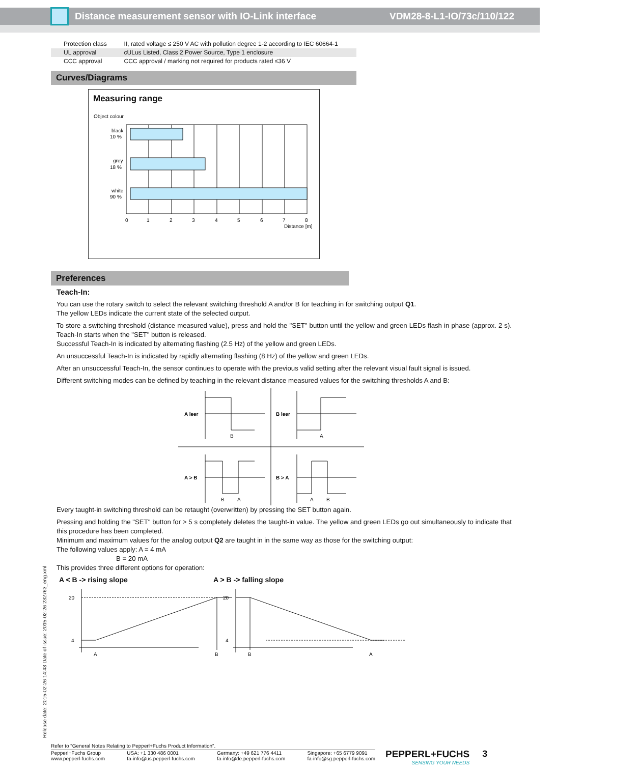Distance measurement sensor with IO-Link interface VDM28-8-L1-IO/73c/110/122
| Protection class | II, rated voltage ≤ 250 V AC with pollution degree 1-2 according to IEC 60664-1 |
| UL approval | cULus Listed, Class 2 Power Source, Type 1 enclosure |
| CCC approval | CCC approval / marking not required for products rated ≤36 V |
Curves/Diagrams
Measuring range
Object colour
black
10 %
grey
18 %
white
90 %
0
1
2
3
4
5
6
7
8
Distance [m]
Preferences
Teach-In:
You can use the rotary switch to select the relevant switching threshold A and/or B for teaching in for switching output Q1.
The yellow LEDs indicate the current state of the selected output.
To store a switching threshold (distance measured value), press and hold the "SET" button until the yellow and green LEDs flash in phase (approx. 2 s). Teach-In starts when the "SET" button is released.
Successful Teach-In is indicated by alternating flashing (2.5 Hz) of the yellow and green LEDs.
An unsuccessful Teach-In is indicated by rapidly alternating flashing (8 Hz) of the yellow and green LEDs.
After an unsuccessful Teach-In, the sensor continues to operate with the previous valid setting after the relevant visual fault signal is issued.
Different switching modes can be defined by teaching in the relevant distance measured values for the switching thresholds A and B:
A leer
B leer
A > B
B > A
B
A
B
A
A
B
Every taught-in switching threshold can be retaught (overwritten) by pressing the SET button again.
Pressing and holding the "SET" button for > 5 s completely deletes the taught-in value. The yellow and green LEDs go out simultaneously to indicate that this procedure has been completed.
Minimum and maximum values for the analog output Q2 are taught in in the same way as those for the switching output:
The following values apply: A = 4 mA
B = 20 mA
This provides three different options for operation:
A < B -> rising slope A > B -> falling slope
20
4
A
B
20
4
B
A
Release date: 2015-02-26 14:43 Date of issue: 2015-02-26 232763_eng.xml
Refer to “General Notes Relating to Pepperl+Fuchs Product Information”.
Pepperl+Fuchs Group
www.pepperl-fuchs.com USA: +1 330 486 0001
fa-info@us.pepperl-fuchs.com Germany: +49 621 776 4411
fa-info@de.pepperl-fuchs.com Singapore: +65 6779 9091
fa-info@sg.pepperl-fuchs.com
PEPPERL+FUCHS
SENSING YOUR NEEDS
3